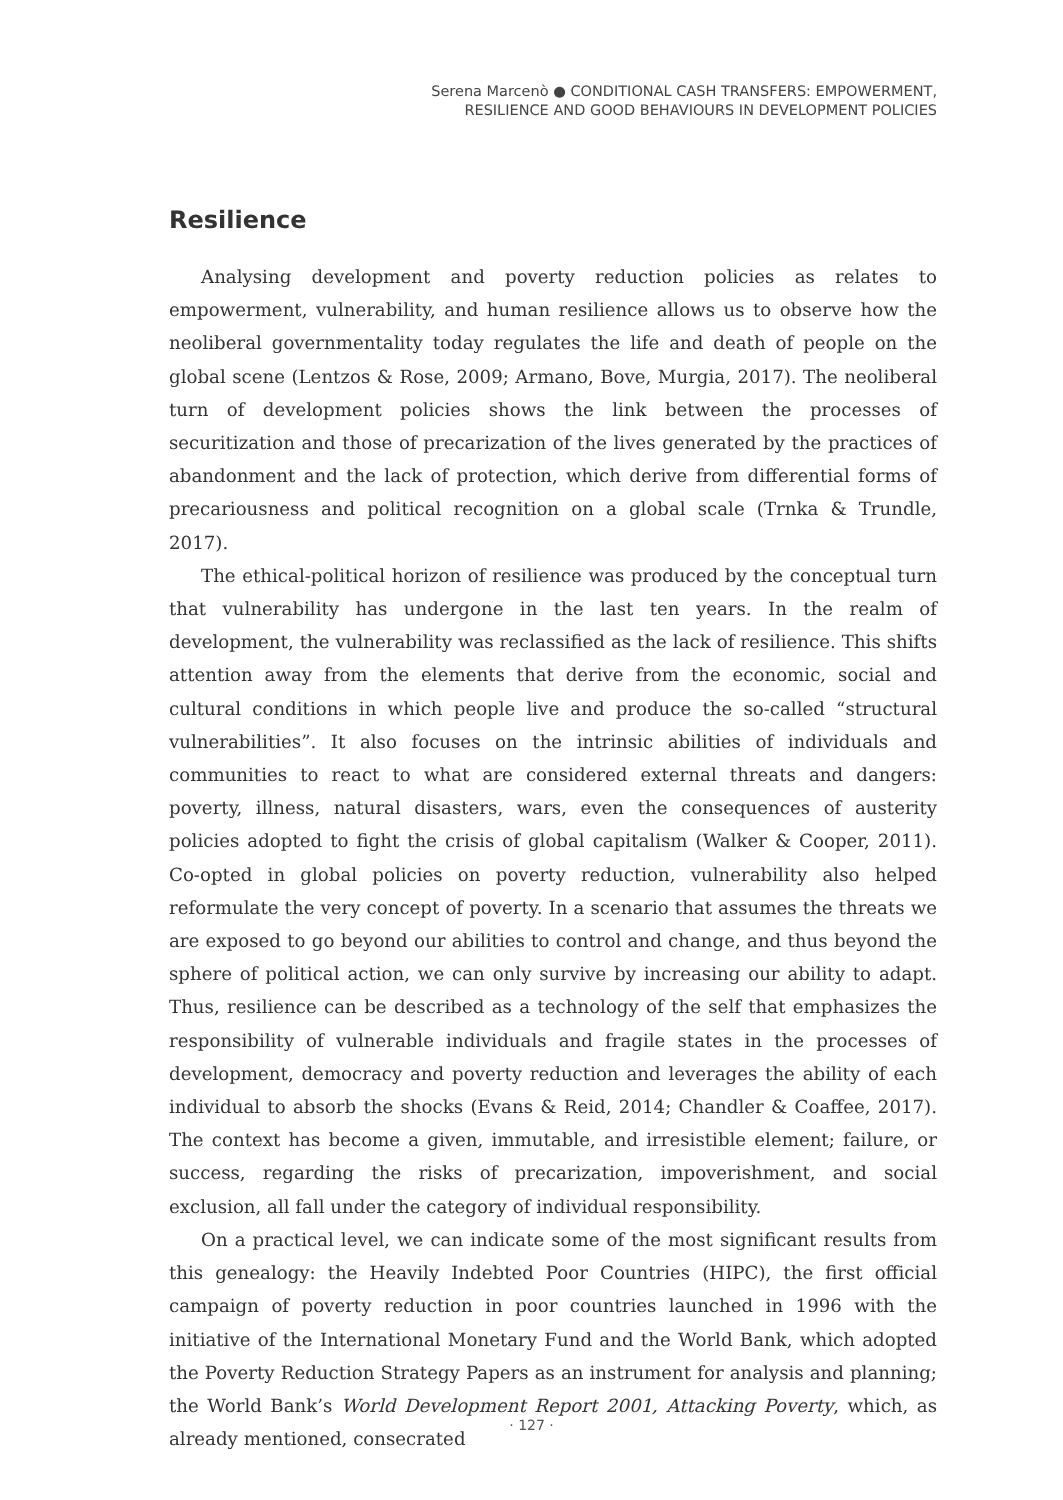Serena Marcenò ● CONDITIONAL CASH TRANSFERS: EMPOWERMENT,
RESILIENCE AND GOOD BEHAVIOURS IN DEVELOPMENT POLICIES
Resilience
Analysing development and poverty reduction policies as relates to empowerment, vulnerability, and human resilience allows us to observe how the neoliberal governmentality today regulates the life and death of people on the global scene (Lentzos & Rose, 2009; Armano, Bove, Murgia, 2017). The neoliberal turn of development policies shows the link between the processes of securitization and those of precarization of the lives generated by the practices of abandonment and the lack of protection, which derive from differential forms of precariousness and political recognition on a global scale (Trnka & Trundle, 2017).
The ethical-political horizon of resilience was produced by the conceptual turn that vulnerability has undergone in the last ten years. In the realm of development, the vulnerability was reclassified as the lack of resilience. This shifts attention away from the elements that derive from the economic, social and cultural conditions in which people live and produce the so-called “structural vulnerabilities”. It also focuses on the intrinsic abilities of individuals and communities to react to what are considered external threats and dangers: poverty, illness, natural disasters, wars, even the consequences of austerity policies adopted to fight the crisis of global capitalism (Walker & Cooper, 2011). Co-opted in global policies on poverty reduction, vulnerability also helped reformulate the very concept of poverty. In a scenario that assumes the threats we are exposed to go beyond our abilities to control and change, and thus beyond the sphere of political action, we can only survive by increasing our ability to adapt. Thus, resilience can be described as a technology of the self that emphasizes the responsibility of vulnerable individuals and fragile states in the processes of development, democracy and poverty reduction and leverages the ability of each individual to absorb the shocks (Evans & Reid, 2014; Chandler & Coaffee, 2017). The context has become a given, immutable, and irresistible element; failure, or success, regarding the risks of precarization, impoverishment, and social exclusion, all fall under the category of individual responsibility.
On a practical level, we can indicate some of the most significant results from this genealogy: the Heavily Indebted Poor Countries (HIPC), the first official campaign of poverty reduction in poor countries launched in 1996 with the initiative of the International Monetary Fund and the World Bank, which adopted the Poverty Reduction Strategy Papers as an instrument for analysis and planning; the World Bank’s World Development Report 2001, Attacking Poverty, which, as already mentioned, consecrated
· 127 ·